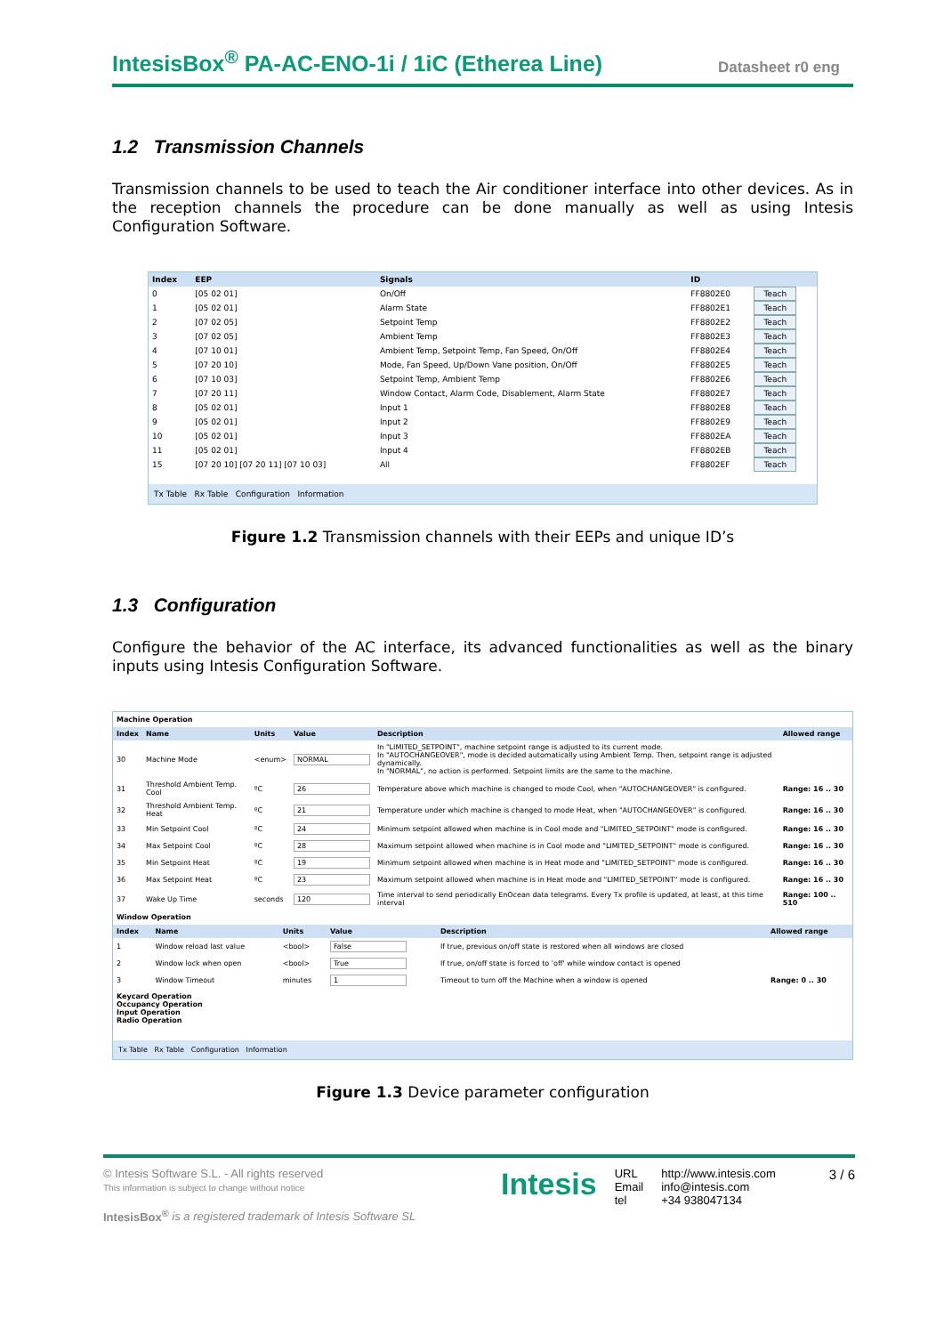IntesisBox<sup>®</sup> PA-AC-ENO-1i / 1iC (Etherea Line)
Datasheet r0 eng
1.2 Transmission Channels
Transmission channels to be used to teach the Air conditioner interface into other devices. As in the reception channels the procedure can be done manually as well as using Intesis Configuration Software.
| Index | EEP | Signals | ID | |
| --- | --- | --- | --- | --- |
| 0 | [05 02 01] | On/Off | FF8802E0 | Teach |
| 1 | [05 02 01] | Alarm State | FF8802E1 | Teach |
| 2 | [07 02 05] | Setpoint Temp | FF8802E2 | Teach |
| 3 | [07 02 05] | Ambient Temp | FF8802E3 | Teach |
| 4 | [07 10 01] | Ambient Temp, Setpoint Temp, Fan Speed, On/Off | FF8802E4 | Teach |
| 5 | [07 20 10] | Mode, Fan Speed, Up/Down Vane position, On/Off | FF8802E5 | Teach |
| 6 | [07 10 03] | Setpoint Temp, Ambient Temp | FF8802E6 | Teach |
| 7 | [07 20 11] | Window Contact, Alarm Code, Disablement, Alarm State | FF8802E7 | Teach |
| 8 | [05 02 01] | Input 1 | FF8802E8 | Teach |
| 9 | [05 02 01] | Input 2 | FF8802E9 | Teach |
| 10 | [05 02 01] | Input 3 | FF8802EA | Teach |
| 11 | [05 02 01] | Input 4 | FF8802EB | Teach |
| 15 | [07 20 10] [07 20 11] [07 10 03] | All | FF8802EF | Teach |
Tx Table Rx Table Configuration Information
Figure 1.2 Transmission channels with their EEPs and unique ID’s
1.3 Configuration
Configure the behavior of the AC interface, its advanced functionalities as well as the binary inputs using Intesis Configuration Software.
Machine Operation
| Index | Name | Units | Value | Description | Allowed range |
| --- | --- | --- | --- | --- | --- |
| 30 | Machine Mode | <enum> | NORMAL | In "LIMITED_SETPOINT", machine setpoint range is adjusted to its current mode. In "AUTOCHANGEOVER", mode is decided automatically using Ambient Temp. Then, setpoint range is adjusted dynamically. In "NORMAL", no action is performed. Setpoint limits are the same to the machine. | |
| 31 | Threshold Ambient Temp. Cool | ºC | 26 | Temperature above which machine is changed to mode Cool, when "AUTOCHANGEOVER" is configured. | Range: 16 .. 30 |
| 32 | Threshold Ambient Temp. Heat | ºC | 21 | Temperature under which machine is changed to mode Heat, when "AUTOCHANGEOVER" is configured. | Range: 16 .. 30 |
| 33 | Min Setpoint Cool | ºC | 24 | Minimum setpoint allowed when machine is in Cool mode and "LIMITED_SETPOINT" mode is configured. | Range: 16 .. 30 |
| 34 | Max Setpoint Cool | ºC | 28 | Maximum setpoint allowed when machine is in Cool mode and "LIMITED_SETPOINT" mode is configured. | Range: 16 .. 30 |
| 35 | Min Setpoint Heat | ºC | 19 | Minimum setpoint allowed when machine is in Heat mode and "LIMITED_SETPOINT" mode is configured. | Range: 16 .. 30 |
| 36 | Max Setpoint Heat | ºC | 23 | Maximum setpoint allowed when machine is in Heat mode and "LIMITED_SETPOINT" mode is configured. | Range: 16 .. 30 |
| 37 | Wake Up Time | seconds | 120 | Time interval to send periodically EnOcean data telegrams. Every Tx profile is updated, at least, at this time interval | Range: 100 .. 510 |
Window Operation
| Index | Name | Units | Value | Description | Allowed range |
| --- | --- | --- | --- | --- | --- |
| 1 | Window reload last value | <bool> | False | If true, previous on/off state is restored when all windows are closed | |
| 2 | Window lock when open | <bool> | True | If true, on/off state is forced to 'off' while window contact is opened | |
| 3 | Window Timeout | minutes | 1 | Timeout to turn off the Machine when a window is opened | Range: 0 .. 30 |
Keycard Operation
Occupancy Operation
Input Operation
Radio Operation
Tx Table Rx Table Configuration Information
Figure 1.3 Device parameter configuration
© Intesis Software S.L. - All rights reserved
This information is subject to change without notice
IntesisBox<sup>®</sup> is a registered trademark of Intesis Software SL
Intesis
URL
Email
tel
http://www.intesis.com
info@intesis.com
+34 938047134
3 / 6